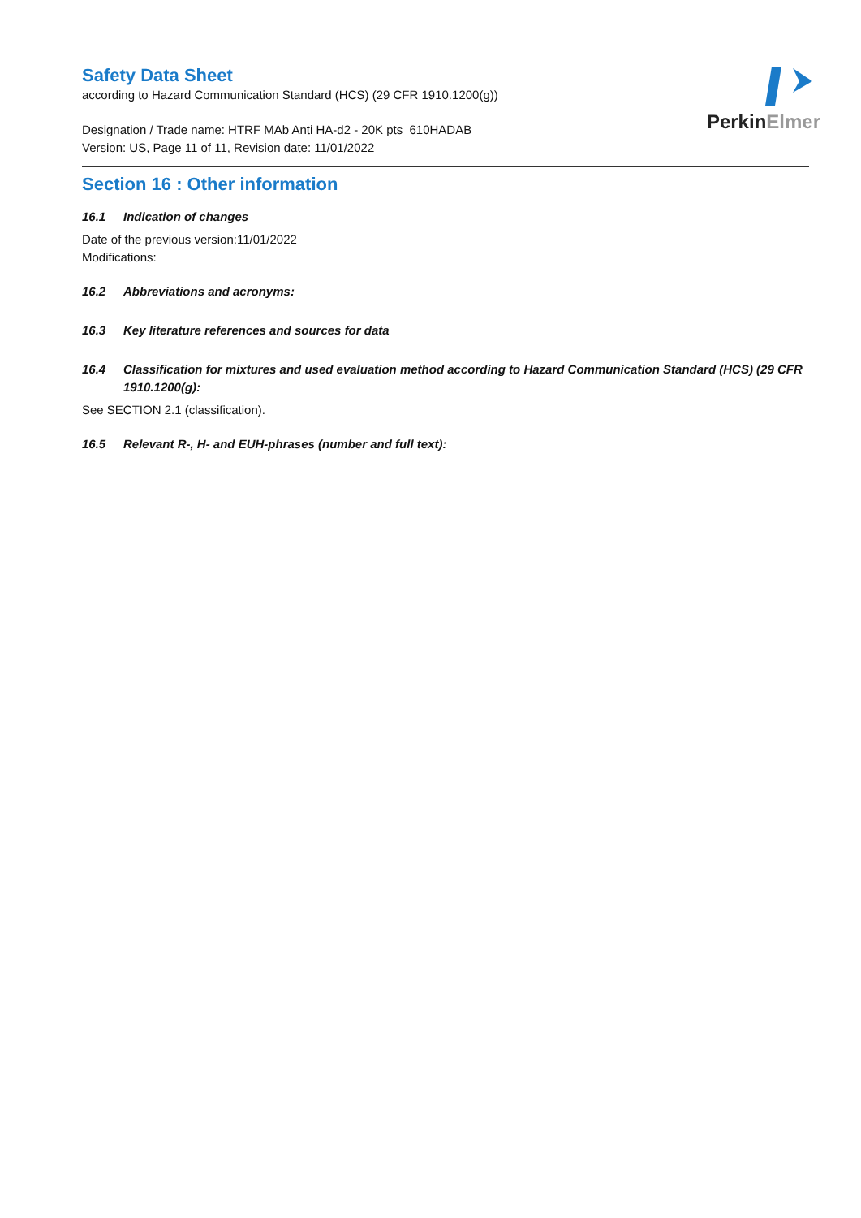Perkin Elmer
Safety Data Sheet
according to Hazard Communication Standard (HCS) (29 CFR 1910.1200(g))
Designation / Trade name: HTRF MAb Anti HA-d2 - 20K pts 610HADAB
Version: US, Page 11 of 11, Revision date: 11/01/2022
Section 16 : Other information
16.1 Indication of changes
Date of the previous version:11/01/2022
Modifications:
16.2 Abbreviations and acronyms:
16.3 Key literature references and sources for data
16.4 Classification for mixtures and used evaluation method according to Hazard Communication Standard (HCS) (29 CFR 1910.1200(g):
See SECTION 2.1 (classification).
16.5 Relevant R-, H- and EUH-phrases (number and full text):